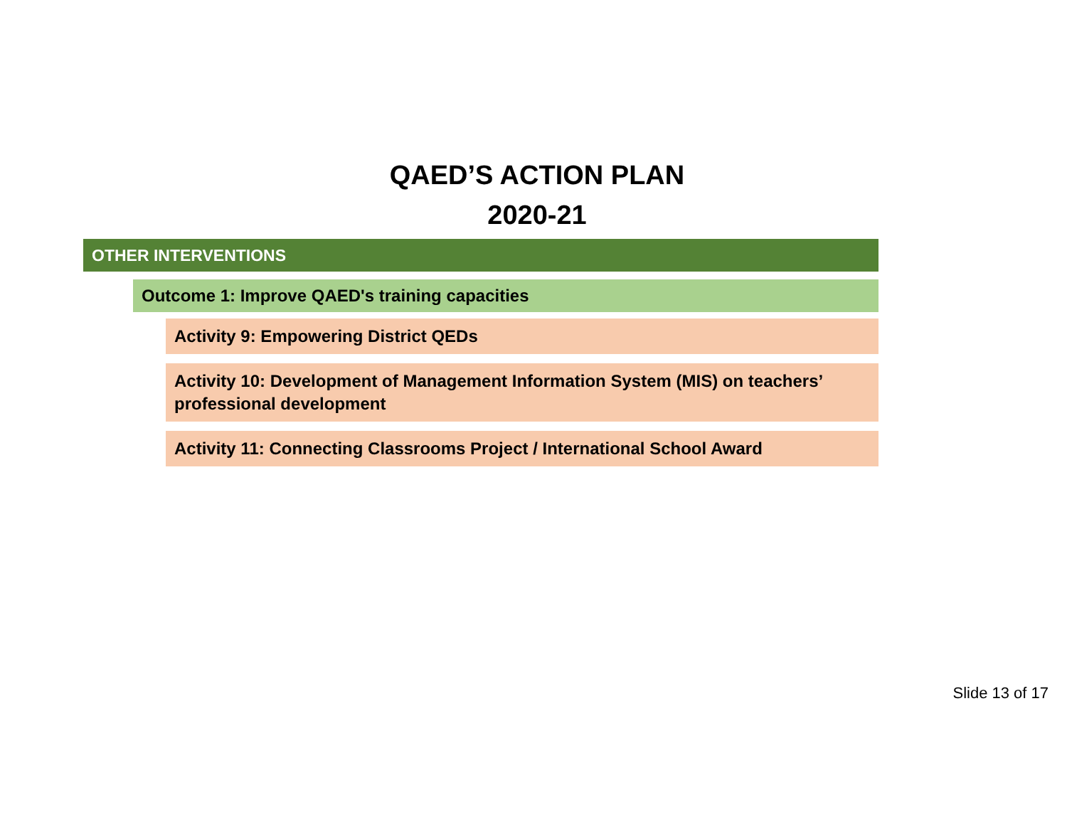QAED’S ACTION PLAN
2020-21
OTHER INTERVENTIONS
Outcome 1: Improve QAED's training capacities
Activity 9: Empowering District QEDs
Activity 10: Development of Management Information System (MIS) on teachers’ professional development
Activity 11: Connecting Classrooms Project / International School Award
Slide 13 of 17